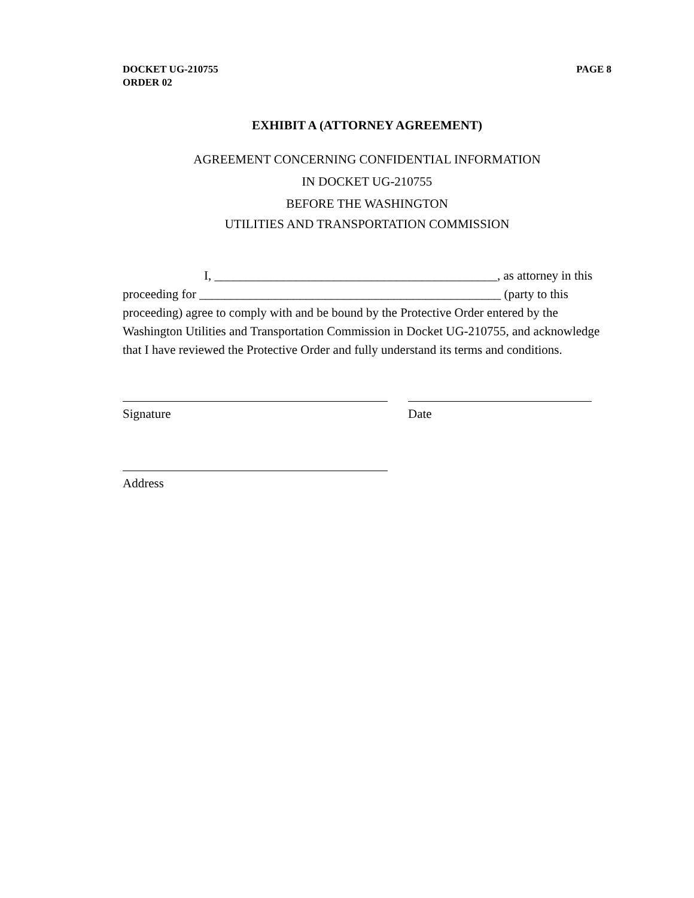DOCKET UG-210755
ORDER 02
PAGE 8
EXHIBIT A (ATTORNEY AGREEMENT)
AGREEMENT CONCERNING CONFIDENTIAL INFORMATION
IN DOCKET UG-210755
BEFORE THE WASHINGTON
UTILITIES AND TRANSPORTATION COMMISSION
I, _____________________________________________, as attorney in this proceeding for ________________________________________________ (party to this proceeding) agree to comply with and be bound by the Protective Order entered by the Washington Utilities and Transportation Commission in Docket UG-210755, and acknowledge that I have reviewed the Protective Order and fully understand its terms and conditions.
Signature Date
Address